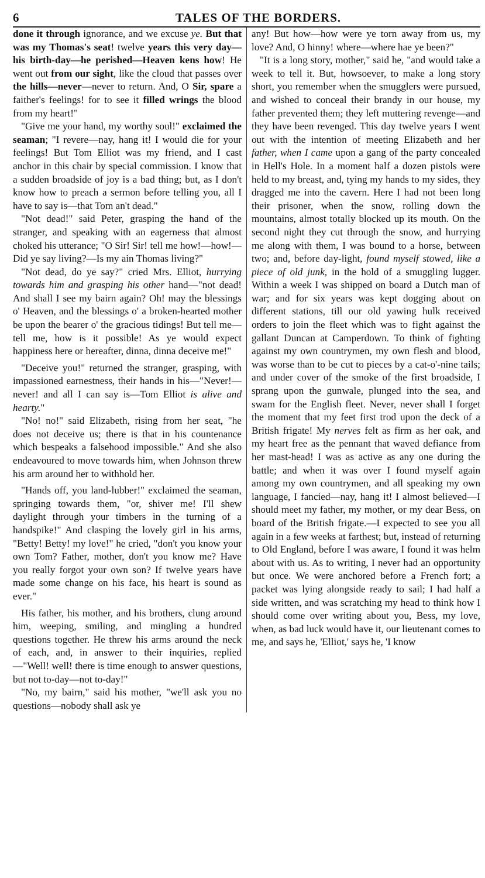6 TALES OF THE BORDERS.
done it through ignorance, and we excuse ye. But that was my Thomas's seat! twelve years this very day—his birth-day—he perished—Heaven kens how! He went out from our sight, like the cloud that passes over the hills—never—never to return. And, O Sir, spare a faither's feelings! for to see it filled wrings the blood from my heart!"
"Give me your hand, my worthy soul!" exclaimed the seaman; "I revere—nay, hang it! I would die for your feelings! But Tom Elliot was my friend, and I cast anchor in this chair by special commission. I know that a sudden broadside of joy is a bad thing; but, as I don't know how to preach a sermon before telling you, all I have to say is—that Tom an't dead."
"Not dead!" said Peter, grasping the hand of the stranger, and speaking with an eagerness that almost choked his utterance; "O Sir! Sir! tell me how!—how!—Did ye say living?—Is my ain Thomas living?"
"Not dead, do ye say?" cried Mrs. Elliot, hurrying towards him and grasping his other hand—"not dead! And shall I see my bairn again? Oh! may the blessings o' Heaven, and the blessings o' a broken-hearted mother be upon the bearer o' the gracious tidings! But tell me—tell me, how is it possible! As ye would expect happiness here or hereafter, dinna, dinna deceive me!"
"Deceive you!" returned the stranger, grasping, with impassioned earnestness, their hands in his—"Never!—never! and all I can say is—Tom Elliot is alive and hearty."
"No! no!" said Elizabeth, rising from her seat, "he does not deceive us; there is that in his countenance which bespeaks a falsehood impossible." And she also endeavoured to move towards him, when Johnson threw his arm around her to withhold her.
"Hands off, you land-lubber!" exclaimed the seaman, springing towards them, "or, shiver me! I'll shew daylight through your timbers in the turning of a handspike!" And clasping the lovely girl in his arms, "Betty! Betty! my love!" he cried, "don't you know your own Tom? Father, mother, don't you know me? Have you really forgot your own son? If twelve years have made some change on his face, his heart is sound as ever."
His father, his mother, and his brothers, clung around him, weeping, smiling, and mingling a hundred questions together. He threw his arms around the neck of each, and, in answer to their inquiries, replied—"Well! well! there is time enough to answer questions, but not to-day—not to-day!"
"No, my bairn," said his mother, "we'll ask you no questions—nobody shall ask ye
any! But how—how were ye torn away from us, my love? And, O hinny! where—where hae ye been?"
"It is a long story, mother," said he, "and would take a week to tell it. But, howsoever, to make a long story short, you remember when the smugglers were pursued, and wished to conceal their brandy in our house, my father prevented them; they left muttering revenge—and they have been revenged. This day twelve years I went out with the intention of meeting Elizabeth and her father, when I came upon a gang of the party concealed in Hell's Hole. In a moment half a dozen pistols were held to my breast, and, tying my hands to my sides, they dragged me into the cavern. Here I had not been long their prisoner, when the snow, rolling down the mountains, almost totally blocked up its mouth. On the second night they cut through the snow, and hurrying me along with them, I was bound to a horse, between two; and, before day-light, found myself stowed, like a piece of old junk, in the hold of a smuggling lugger. Within a week I was shipped on board a Dutch man of war; and for six years was kept dogging about on different stations, till our old yawing hulk received orders to join the fleet which was to fight against the gallant Duncan at Camperdown. To think of fighting against my own countrymen, my own flesh and blood, was worse than to be cut to pieces by a cat-o'-nine tails; and under cover of the smoke of the first broadside, I sprang upon the gunwale, plunged into the sea, and swam for the English fleet. Never, never shall I forget the moment that my feet first trod upon the deck of a British frigate! My nerves felt as firm as her oak, and my heart free as the pennant that waved defiance from her mast-head! I was as active as any one during the battle; and when it was over I found myself again among my own countrymen, and all speaking my own language, I fancied—nay, hang it! I almost believed—I should meet my father, my mother, or my dear Bess, on board of the British frigate.—I expected to see you all again in a few weeks at farthest; but, instead of returning to Old England, before I was aware, I found it was helm about with us. As to writing, I never had an opportunity but once. We were anchored before a French fort; a packet was lying alongside ready to sail; I had half a side written, and was scratching my head to think how I should come over writing about you, Bess, my love, when, as bad luck would have it, our lieutenant comes to me, and says he, 'Elliot,' says he, 'I know